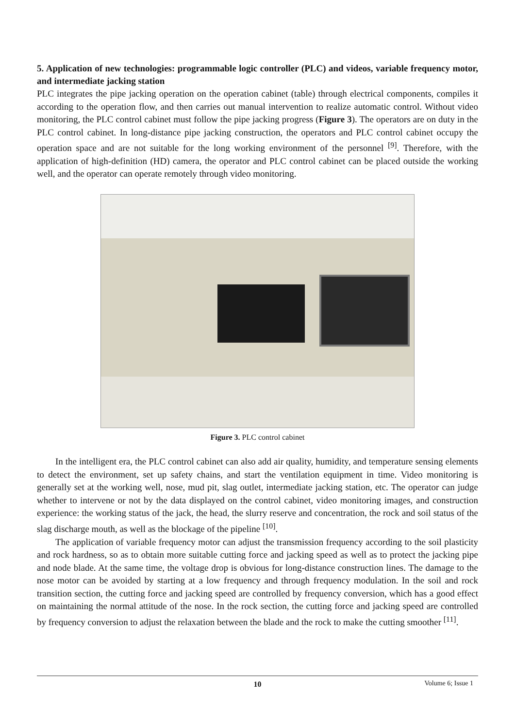5. Application of new technologies: programmable logic controller (PLC) and videos, variable frequency motor, and intermediate jacking station
PLC integrates the pipe jacking operation on the operation cabinet (table) through electrical components, compiles it according to the operation flow, and then carries out manual intervention to realize automatic control. Without video monitoring, the PLC control cabinet must follow the pipe jacking progress (Figure 3). The operators are on duty in the PLC control cabinet. In long-distance pipe jacking construction, the operators and PLC control cabinet occupy the operation space and are not suitable for the long working environment of the personnel <sup>[9]</sup>. Therefore, with the application of high-definition (HD) camera, the operator and PLC control cabinet can be placed outside the working well, and the operator can operate remotely through video monitoring.
Figure 3. PLC control cabinet
In the intelligent era, the PLC control cabinet can also add air quality, humidity, and temperature sensing elements to detect the environment, set up safety chains, and start the ventilation equipment in time. Video monitoring is generally set at the working well, nose, mud pit, slag outlet, intermediate jacking station, etc. The operator can judge whether to intervene or not by the data displayed on the control cabinet, video monitoring images, and construction experience: the working status of the jack, the head, the slurry reserve and concentration, the rock and soil status of the slag discharge mouth, as well as the blockage of the pipeline <sup>[10]</sup>.
The application of variable frequency motor can adjust the transmission frequency according to the soil plasticity and rock hardness, so as to obtain more suitable cutting force and jacking speed as well as to protect the jacking pipe and node blade. At the same time, the voltage drop is obvious for long-distance construction lines. The damage to the nose motor can be avoided by starting at a low frequency and through frequency modulation. In the soil and rock transition section, the cutting force and jacking speed are controlled by frequency conversion, which has a good effect on maintaining the normal attitude of the nose. In the rock section, the cutting force and jacking speed are controlled by frequency conversion to adjust the relaxation between the blade and the rock to make the cutting smoother <sup>[11]</sup>.
10
Volume 6; Issue 1